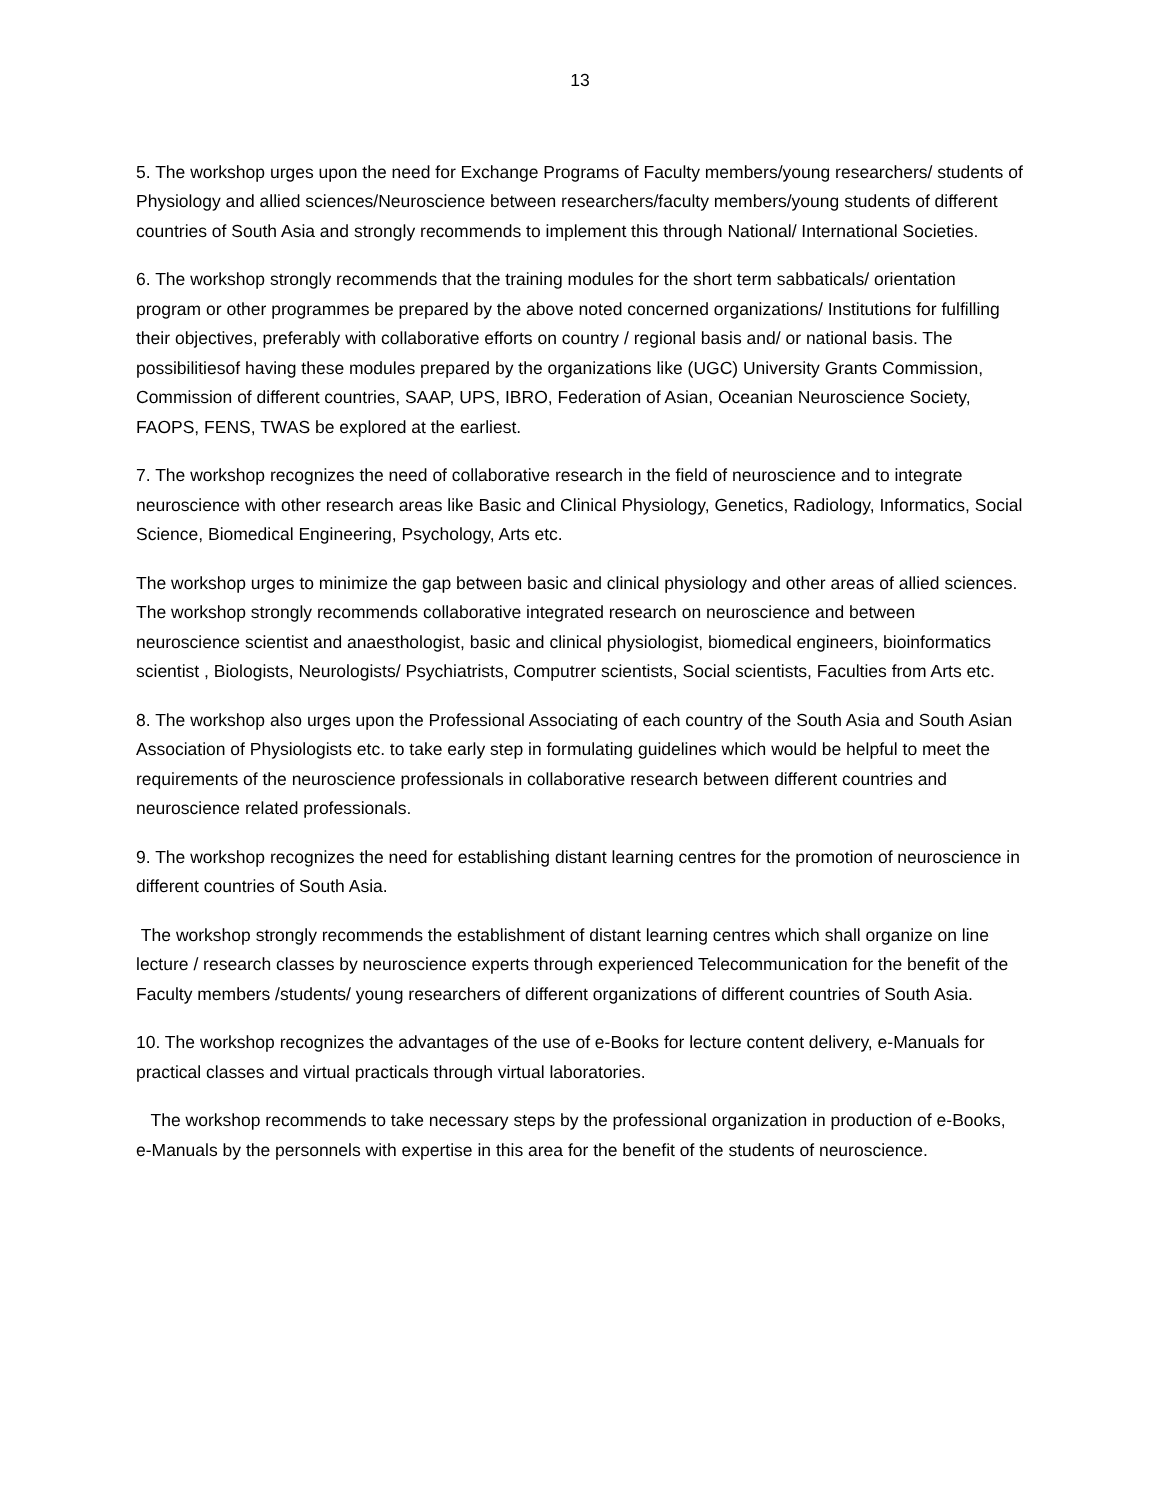13
5. The workshop urges upon the need for Exchange Programs of Faculty members/young researchers/ students of Physiology and allied sciences/Neuroscience between researchers/faculty members/young students of different countries of South Asia and strongly recommends to implement this through National/ International Societies.
6. The workshop strongly recommends that the training modules for the short term sabbaticals/ orientation program or other programmes be prepared by the above noted concerned organizations/ Institutions for fulfilling their objectives, preferably with collaborative efforts on country / regional basis and/ or national basis. The possibilitiesof having these modules prepared by the organizations like (UGC) University Grants Commission, Commission of different countries, SAAP, UPS, IBRO, Federation of Asian, Oceanian Neuroscience Society, FAOPS, FENS, TWAS be explored at the earliest.
7. The workshop recognizes the need of collaborative research in the field of neuroscience and to integrate neuroscience with other research areas like Basic and Clinical Physiology, Genetics, Radiology, Informatics, Social Science, Biomedical Engineering, Psychology, Arts etc.
The workshop urges to minimize the gap between basic and clinical physiology and other areas of allied sciences. The workshop strongly recommends collaborative integrated research on neuroscience and between neuroscience scientist and anaesthologist, basic and clinical physiologist, biomedical engineers, bioinformatics scientist , Biologists, Neurologists/ Psychiatrists, Computrer scientists, Social scientists, Faculties from Arts etc.
8. The workshop also urges upon the Professional Associating of each country of the South Asia and South Asian Association of Physiologists etc. to take early step in formulating guidelines which would be helpful to meet the requirements of the neuroscience professionals in collaborative research between different countries and neuroscience related professionals.
9. The workshop recognizes the need for establishing distant learning centres for the promotion of neuroscience in different countries of South Asia.
The workshop strongly recommends the establishment of distant learning centres which shall organize on line lecture / research classes by neuroscience experts through experienced Telecommunication for the benefit of the Faculty members /students/ young researchers of different organizations of different countries of South Asia.
10. The workshop recognizes the advantages of the use of e-Books for lecture content delivery, e-Manuals for practical classes and virtual practicals through virtual laboratories.
The workshop recommends to take necessary steps by the professional organization in production of e-Books, e-Manuals by the personnels with expertise in this area for the benefit of the students of neuroscience.